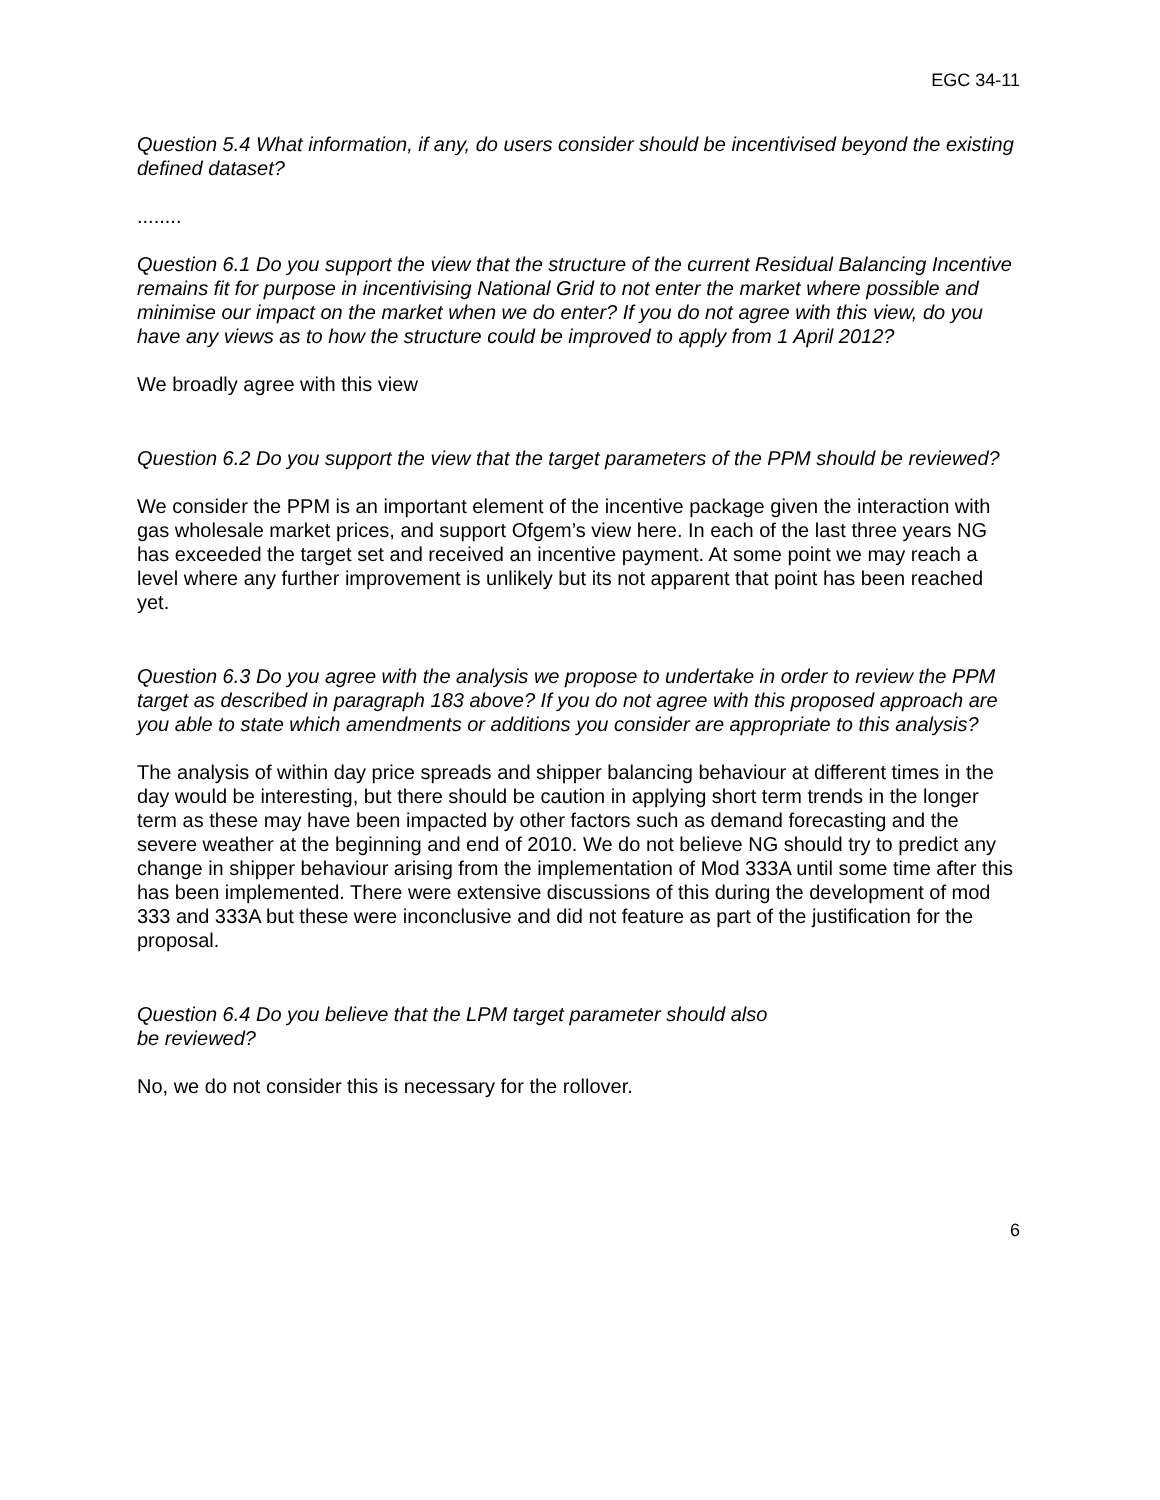EGC 34-11
Question 5.4 What information, if any, do users consider should be incentivised beyond the existing defined dataset?
........
Question 6.1 Do you support the view that the structure of the current Residual Balancing Incentive remains fit for purpose in incentivising National Grid to not enter the market where possible and minimise our impact on the market when we do enter? If you do not agree with this view, do you have any views as to how the structure could be improved to apply from 1 April 2012?
We broadly agree with this view
Question 6.2 Do you support the view that the target parameters of the PPM should be reviewed?
We consider the PPM is an important element of the incentive package given the interaction with gas wholesale market prices, and support Ofgem’s view here. In each of the last three years NG has exceeded the target set and received an incentive payment. At some point we may reach a level where any further improvement is unlikely but its not apparent that point has been reached yet.
Question 6.3 Do you agree with the analysis we propose to undertake in order to review the PPM target as described in paragraph 183 above? If you do not agree with this proposed approach are you able to state which amendments or additions you consider are appropriate to this analysis?
The analysis of within day price spreads and shipper balancing behaviour at different times in the day would be interesting, but there should be caution in applying short term trends in the longer term as these may have been impacted by other factors such as demand forecasting and the severe weather at the beginning and end of 2010. We do not believe NG should try to predict any change in shipper behaviour arising from the implementation of Mod 333A until some time after this has been implemented. There were extensive discussions of this during the development of mod 333 and 333A but these were inconclusive and did not feature as part of the justification for the proposal.
Question 6.4 Do you believe that the LPM target parameter should also
be reviewed?
No, we do not consider this is necessary for the rollover.
6